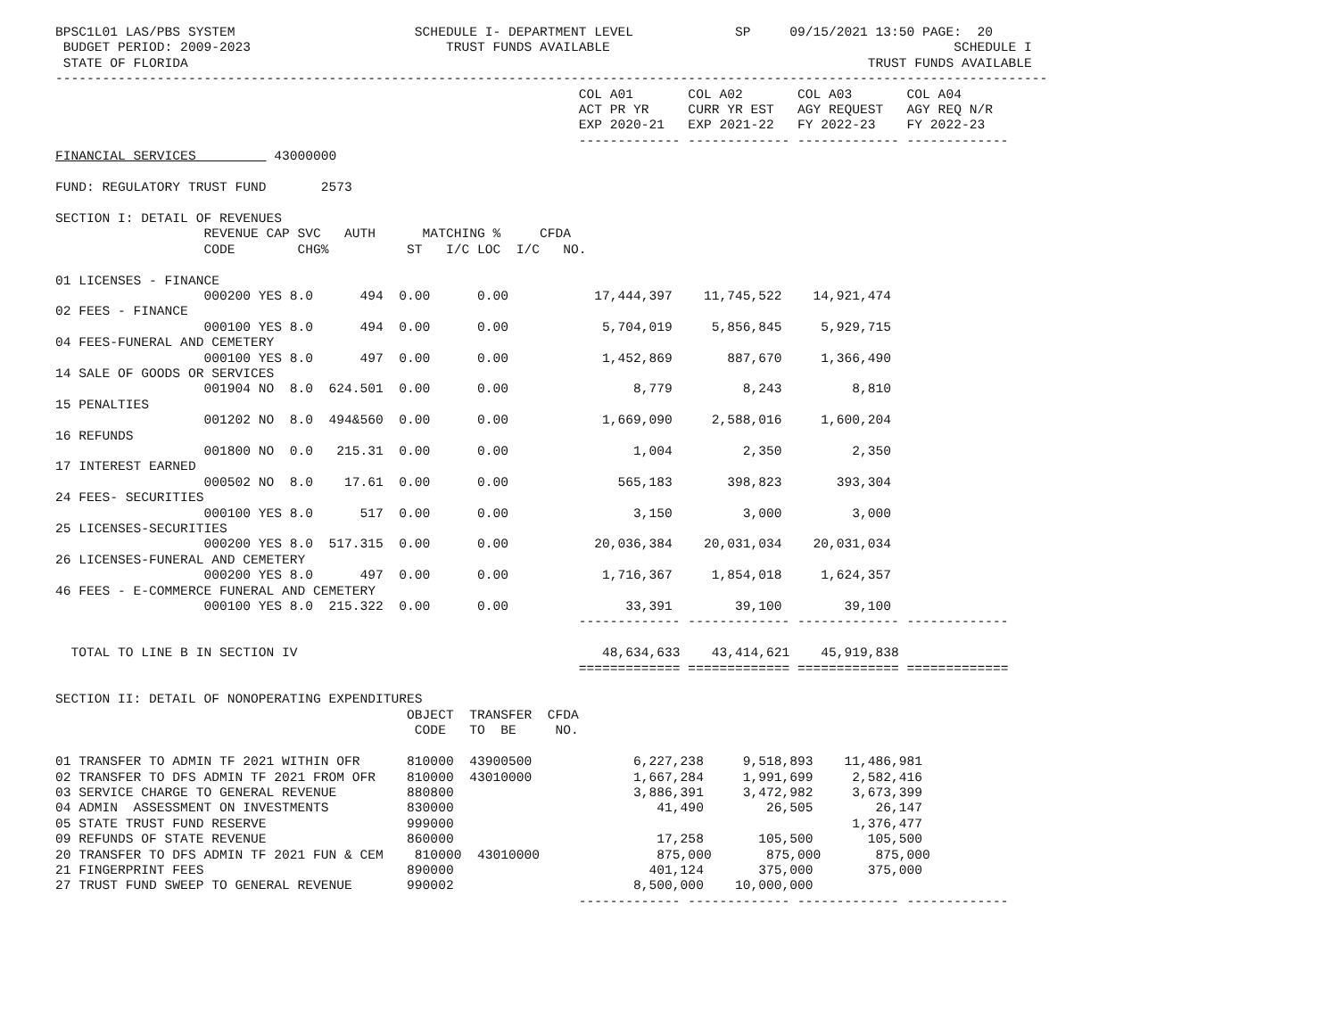BPSC1L01 LAS/PBS SYSTEM                       SCHEDULE I- DEPARTMENT LEVEL             SP     09/15/2021 13:50 PAGE:  20
 BUDGET PERIOD: 2009-2023                         TRUST FUNDS AVAILABLE                                            SCHEDULE I
 STATE OF FLORIDA                                                                                       TRUST FUNDS AVAILABLE
-------------------------------------------------------------------------------------------------------------------------------
                                                                   COL A01       COL A02       COL A03       COL A04
                                                                   ACT PR YR     CURR YR EST   AGY REQUEST   AGY REQ N/R
                                                                   EXP 2020-21   EXP 2021-22   FY 2022-23    FY 2022-23
                                                                   ------------- ------------- ------------- -------------
FINANCIAL SERVICES          43000000

FUND: REGULATORY TRUST FUND       2573

SECTION I: DETAIL OF REVENUES
                   REVENUE CAP SVC   AUTH      MATCHING %     CFDA
                   CODE        CHG%          ST   I/C LOC  I/C   NO.

01 LICENSES - FINANCE
                   000200 YES 8.0      494  0.00      0.00           17,444,397    11,745,522    14,921,474
02 FEES - FINANCE
                   000100 YES 8.0      494  0.00      0.00            5,704,019     5,856,845     5,929,715
04 FEES-FUNERAL AND CEMETERY
                   000100 YES 8.0      497  0.00      0.00            1,452,869       887,670     1,366,490
14 SALE OF GOODS OR SERVICES
                   001904 NO  8.0  624.501  0.00      0.00                8,779         8,243         8,810
15 PENALTIES
                   001202 NO  8.0  494&560  0.00      0.00            1,669,090     2,588,016     1,600,204
16 REFUNDS
                   001800 NO  0.0   215.31  0.00      0.00                1,004         2,350         2,350
17 INTEREST EARNED
                   000502 NO  8.0    17.61  0.00      0.00              565,183       398,823       393,304
24 FEES- SECURITIES
                   000100 YES 8.0      517  0.00      0.00                3,150         3,000         3,000
25 LICENSES-SECURITIES
                   000200 YES 8.0  517.315  0.00      0.00           20,036,384    20,031,034    20,031,034
26 LICENSES-FUNERAL AND CEMETERY
                   000200 YES 8.0      497  0.00      0.00            1,716,367     1,854,018     1,624,357
46 FEES - E-COMMERCE FUNERAL AND CEMETERY
                   000100 YES 8.0  215.322  0.00      0.00               33,391        39,100        39,100
                                                                   ------------- ------------- ------------- -------------

  TOTAL TO LINE B IN SECTION IV                                       48,634,633    43,414,621    45,919,838
                                                                   ============= ============= ============= =============

SECTION II: DETAIL OF NONOPERATING EXPENDITURES
                                             OBJECT  TRANSFER  CFDA
                                              CODE   TO  BE     NO.

01 TRANSFER TO ADMIN TF 2021 WITHIN OFR      810000  43900500             6,227,238     9,518,893    11,486,981
02 TRANSFER TO DFS ADMIN TF 2021 FROM OFR    810000  43010000             1,667,284     1,991,699     2,582,416
03 SERVICE CHARGE TO GENERAL REVENUE         880800                       3,886,391     3,472,982     3,673,399
04 ADMIN  ASSESSMENT ON INVESTMENTS          830000                          41,490        26,505        26,147
05 STATE TRUST FUND RESERVE                  999000                                                   1,376,477
09 REFUNDS OF STATE REVENUE                  860000                          17,258       105,500       105,500
20 TRANSFER TO DFS ADMIN TF 2021 FUN & CEM    810000  43010000               875,000       875,000       875,000
21 FINGERPRINT FEES                          890000                         401,124       375,000       375,000
27 TRUST FUND SWEEP TO GENERAL REVENUE       990002                       8,500,000    10,000,000
                                                                   ------------- ------------- ------------- -------------